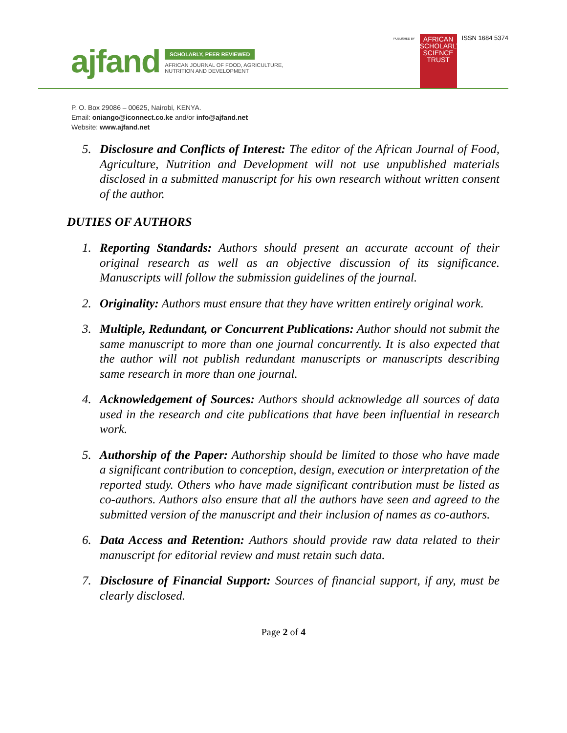ajfand
SCHOLARLY, PEER REVIEWED
AFRICAN JOURNAL OF FOOD, AGRICULTURE,
NUTRITION AND DEVELOPMENT
PUBLISHED BY
AFRICAN SCHOLARLY SCIENCE TRUST
ISSN 1684 5374
P. O. Box 29086 – 00625, Nairobi, KENYA.
Email: oniango@iconnect.co.ke and/or info@ajfand.net
Website: www.ajfand.net
5. Disclosure and Conflicts of Interest: The editor of the African Journal of Food, Agriculture, Nutrition and Development will not use unpublished materials disclosed in a submitted manuscript for his own research without written consent of the author.
DUTIES OF AUTHORS
1. Reporting Standards: Authors should present an accurate account of their original research as well as an objective discussion of its significance. Manuscripts will follow the submission guidelines of the journal.
2. Originality: Authors must ensure that they have written entirely original work.
3. Multiple, Redundant, or Concurrent Publications: Author should not submit the same manuscript to more than one journal concurrently. It is also expected that the author will not publish redundant manuscripts or manuscripts describing same research in more than one journal.
4. Acknowledgement of Sources: Authors should acknowledge all sources of data used in the research and cite publications that have been influential in research work.
5. Authorship of the Paper: Authorship should be limited to those who have made a significant contribution to conception, design, execution or interpretation of the reported study. Others who have made significant contribution must be listed as co-authors. Authors also ensure that all the authors have seen and agreed to the submitted version of the manuscript and their inclusion of names as co-authors.
6. Data Access and Retention: Authors should provide raw data related to their manuscript for editorial review and must retain such data.
7. Disclosure of Financial Support: Sources of financial support, if any, must be clearly disclosed.
Page 2 of 4